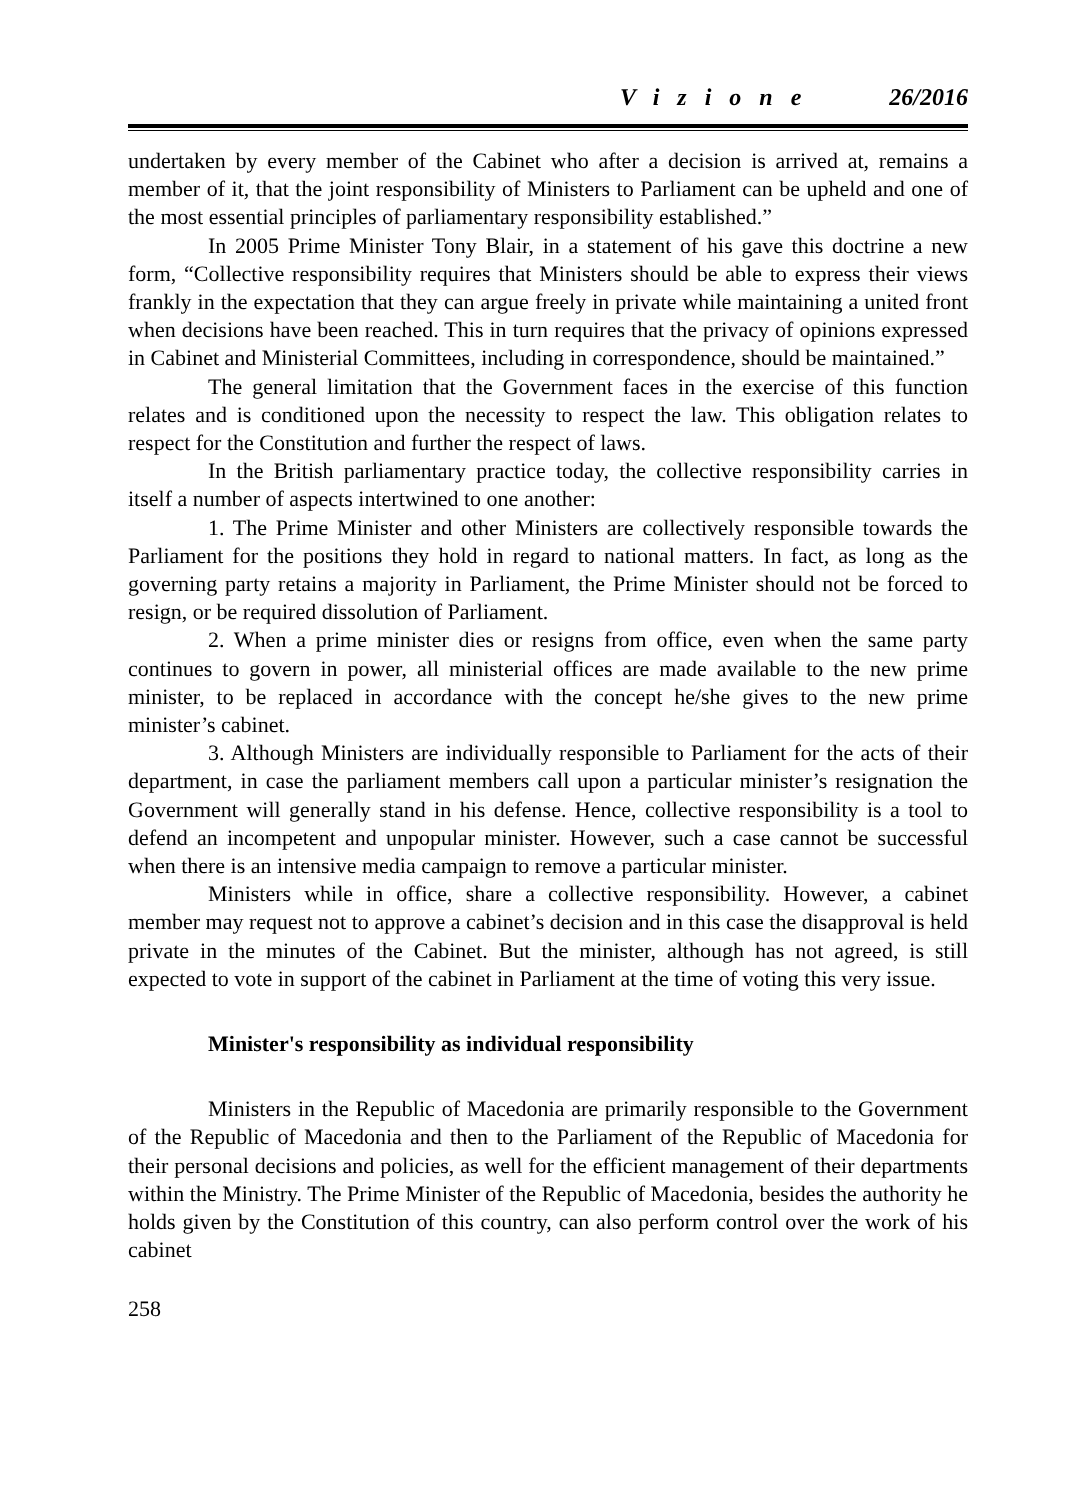Vizione 26/2016
undertaken by every member of the Cabinet who after a decision is arrived at, remains a member of it, that the joint responsibility of Ministers to Parliament can be upheld and one of the most essential principles of parliamentary responsibility established.”
In 2005 Prime Minister Tony Blair, in a statement of his gave this doctrine a new form, “Collective responsibility requires that Ministers should be able to express their views frankly in the expectation that they can argue freely in private while maintaining a united front when decisions have been reached. This in turn requires that the privacy of opinions expressed in Cabinet and Ministerial Committees, including in correspondence, should be maintained.”
The general limitation that the Government faces in the exercise of this function relates and is conditioned upon the necessity to respect the law. This obligation relates to respect for the Constitution and further the respect of laws.
In the British parliamentary practice today, the collective responsibility carries in itself a number of aspects intertwined to one another:
1. The Prime Minister and other Ministers are collectively responsible towards the Parliament for the positions they hold in regard to national matters. In fact, as long as the governing party retains a majority in Parliament, the Prime Minister should not be forced to resign, or be required dissolution of Parliament.
2. When a prime minister dies or resigns from office, even when the same party continues to govern in power, all ministerial offices are made available to the new prime minister, to be replaced in accordance with the concept he/she gives to the new prime minister’s cabinet.
3. Although Ministers are individually responsible to Parliament for the acts of their department, in case the parliament members call upon a particular minister’s resignation the Government will generally stand in his defense. Hence, collective responsibility is a tool to defend an incompetent and unpopular minister. However, such a case cannot be successful when there is an intensive media campaign to remove a particular minister.
Ministers while in office, share a collective responsibility. However, a cabinet member may request not to approve a cabinet’s decision and in this case the disapproval is held private in the minutes of the Cabinet. But the minister, although has not agreed, is still expected to vote in support of the cabinet in Parliament at the time of voting this very issue.
Minister's responsibility as individual responsibility
Ministers in the Republic of Macedonia are primarily responsible to the Government of the Republic of Macedonia and then to the Parliament of the Republic of Macedonia for their personal decisions and policies, as well for the efficient management of their departments within the Ministry. The Prime Minister of the Republic of Macedonia, besides the authority he holds given by the Constitution of this country, can also perform control over the work of his cabinet
258